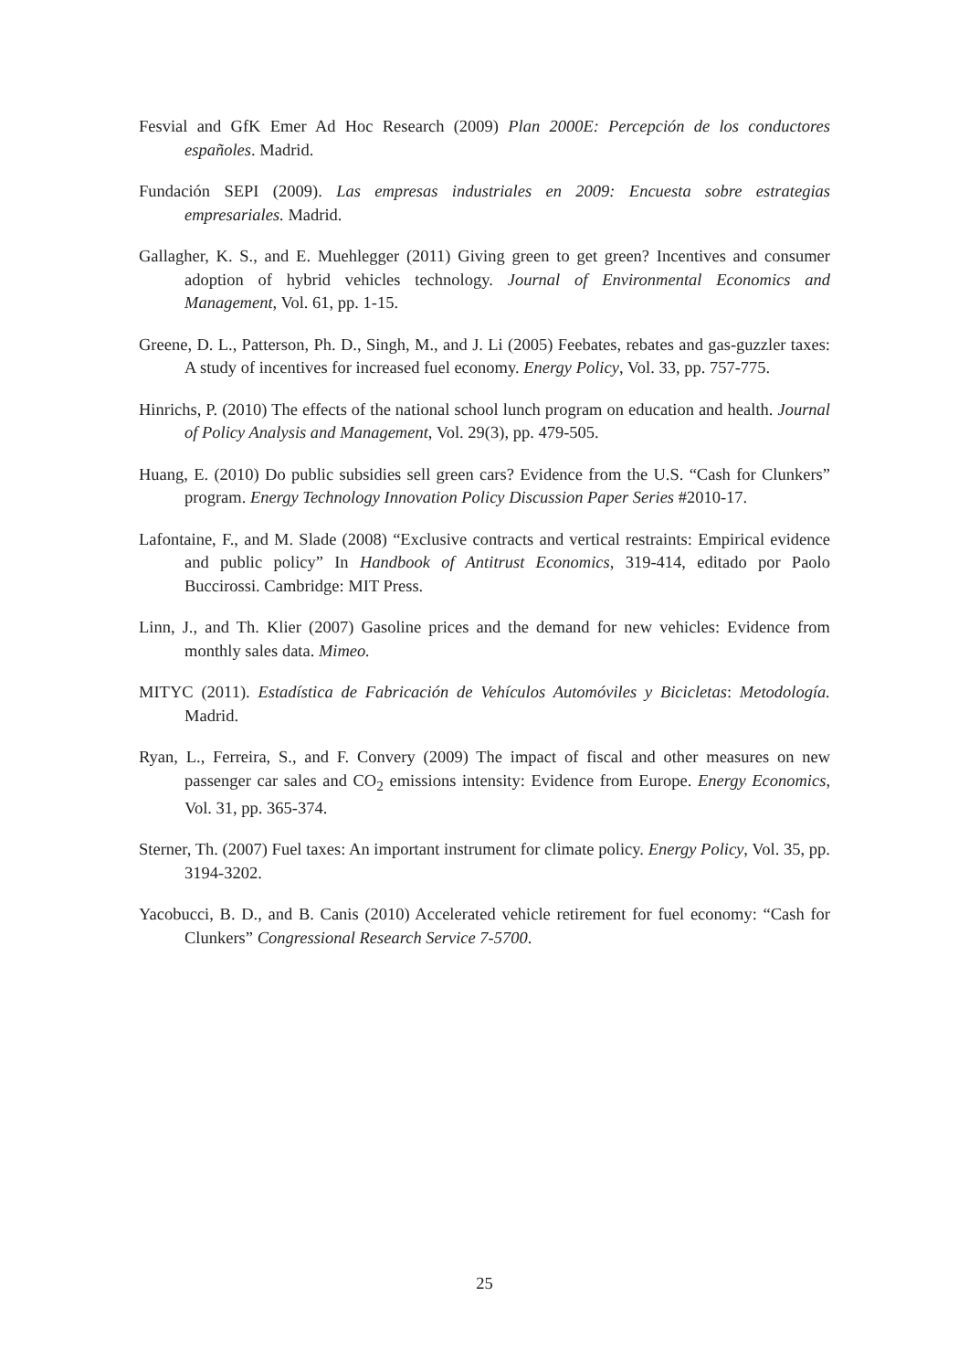Fesvial and GfK Emer Ad Hoc Research (2009) Plan 2000E: Percepción de los conductores españoles. Madrid.
Fundación SEPI (2009). Las empresas industriales en 2009: Encuesta sobre estrategias empresariales. Madrid.
Gallagher, K. S., and E. Muehlegger (2011) Giving green to get green? Incentives and consumer adoption of hybrid vehicles technology. Journal of Environmental Economics and Management, Vol. 61, pp. 1-15.
Greene, D. L., Patterson, Ph. D., Singh, M., and J. Li (2005) Feebates, rebates and gas-guzzler taxes: A study of incentives for increased fuel economy. Energy Policy, Vol. 33, pp. 757-775.
Hinrichs, P. (2010) The effects of the national school lunch program on education and health. Journal of Policy Analysis and Management, Vol. 29(3), pp. 479-505.
Huang, E. (2010) Do public subsidies sell green cars? Evidence from the U.S. “Cash for Clunkers” program. Energy Technology Innovation Policy Discussion Paper Series #2010-17.
Lafontaine, F., and M. Slade (2008) “Exclusive contracts and vertical restraints: Empirical evidence and public policy” In Handbook of Antitrust Economics, 319-414, editado por Paolo Buccirossi. Cambridge: MIT Press.
Linn, J., and Th. Klier (2007) Gasoline prices and the demand for new vehicles: Evidence from monthly sales data. Mimeo.
MITYC (2011). Estadística de Fabricación de Vehículos Automóviles y Bicicletas: Metodología. Madrid.
Ryan, L., Ferreira, S., and F. Convery (2009) The impact of fiscal and other measures on new passenger car sales and CO<sub>2</sub> emissions intensity: Evidence from Europe. Energy Economics, Vol. 31, pp. 365-374.
Sterner, Th. (2007) Fuel taxes: An important instrument for climate policy. Energy Policy, Vol. 35, pp. 3194-3202.
Yacobucci, B. D., and B. Canis (2010) Accelerated vehicle retirement for fuel economy: “Cash for Clunkers” Congressional Research Service 7-5700.
25